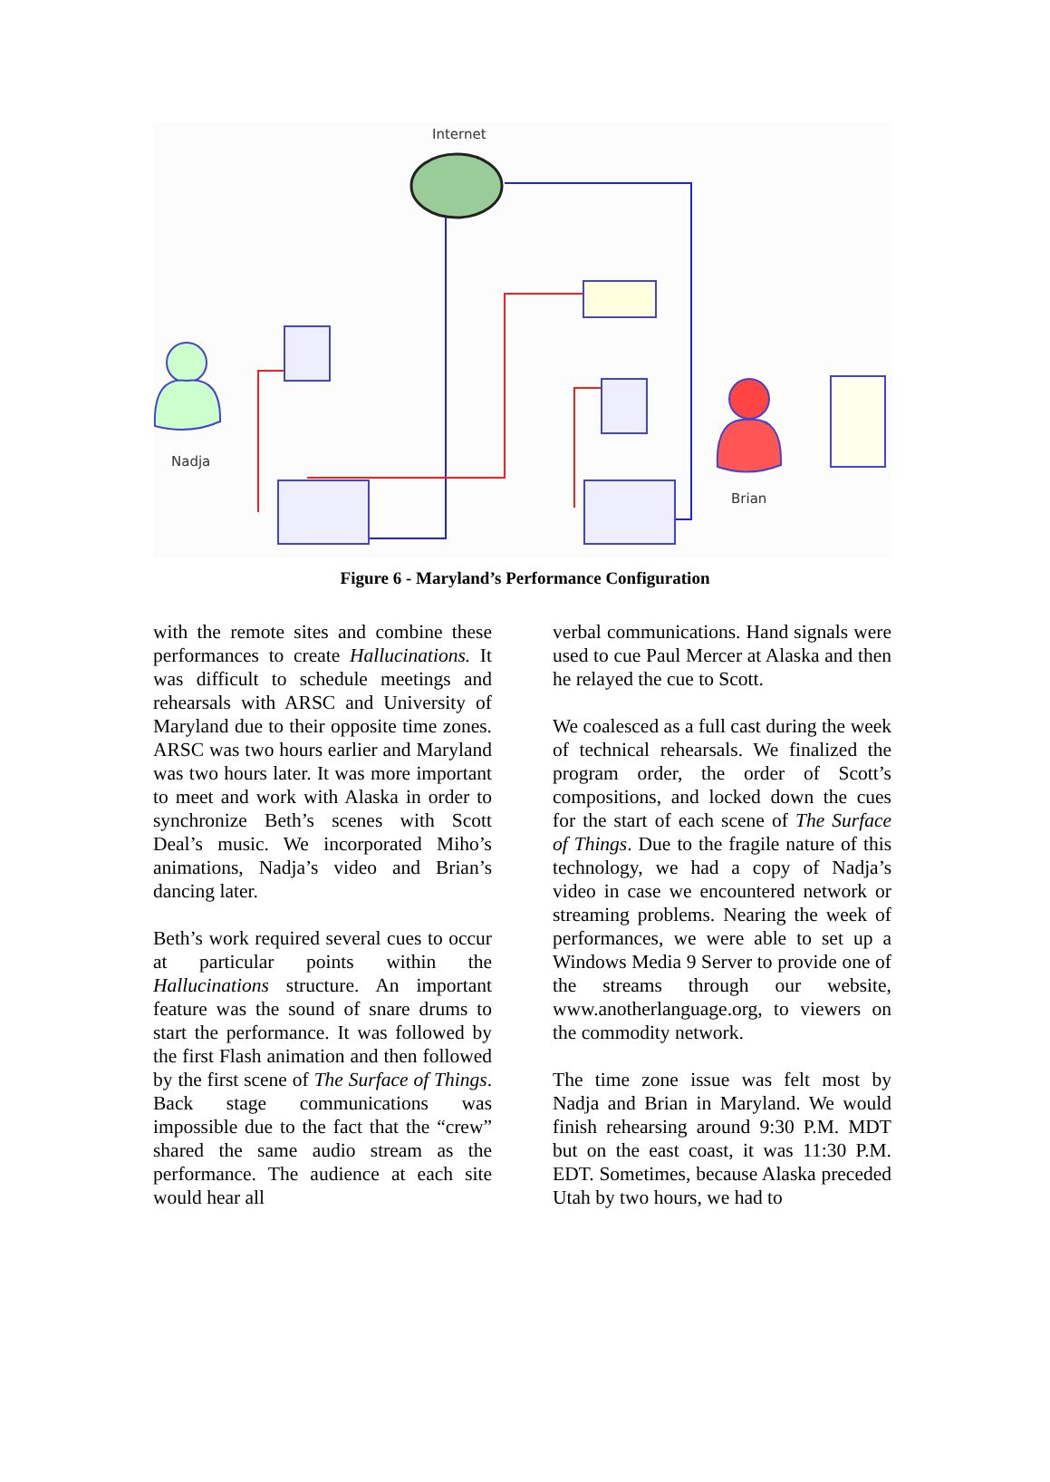Internet
Nadja
Brian
Figure 6 - Maryland’s Performance Configuration
with the remote sites and combine these performances to create Hallucinations. It was difficult to schedule meetings and rehearsals with ARSC and University of Maryland due to their opposite time zones. ARSC was two hours earlier and Maryland was two hours later. It was more important to meet and work with Alaska in order to synchronize Beth’s scenes with Scott Deal’s music. We incorporated Miho’s animations, Nadja’s video and Brian’s dancing later.
Beth’s work required several cues to occur at particular points within the Hallucinations structure. An important feature was the sound of snare drums to start the performance. It was followed by the first Flash animation and then followed by the first scene of The Surface of Things. Back stage communications was impossible due to the fact that the “crew” shared the same audio stream as the performance. The audience at each site would hear all
verbal communications. Hand signals were used to cue Paul Mercer at Alaska and then he relayed the cue to Scott.
We coalesced as a full cast during the week of technical rehearsals. We finalized the program order, the order of Scott’s compositions, and locked down the cues for the start of each scene of The Surface of Things. Due to the fragile nature of this technology, we had a copy of Nadja’s video in case we encountered network or streaming problems. Nearing the week of performances, we were able to set up a Windows Media 9 Server to provide one of the streams through our website, www.anotherlanguage.org, to viewers on the commodity network.
The time zone issue was felt most by Nadja and Brian in Maryland. We would finish rehearsing around 9:30 P.M. MDT but on the east coast, it was 11:30 P.M. EDT. Sometimes, because Alaska preceded Utah by two hours, we had to